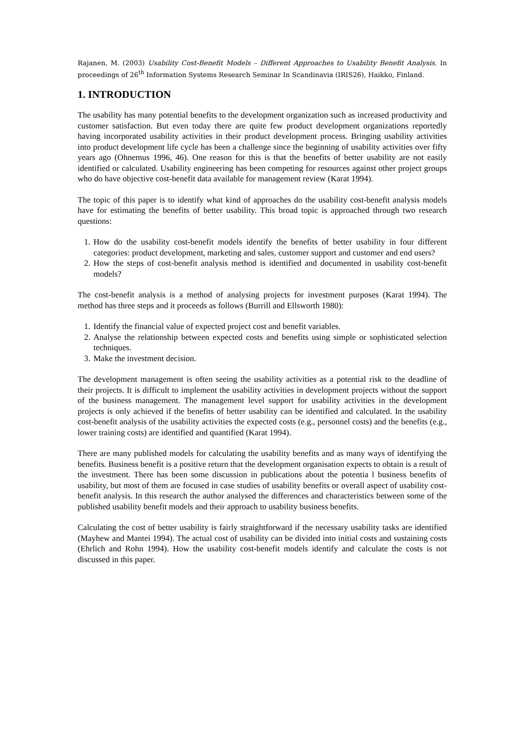Rajanen, M. (2003) Usability Cost-Benefit Models – Different Approaches to Usability Benefit Analysis. In proceedings of 26<sup>th</sup> Information Systems Research Seminar In Scandinavia (IRIS26), Haikko, Finland.
1. INTRODUCTION
The usability has many potential benefits to the development organization such as increased productivity and customer satisfaction. But even today there are quite few product development organizations reportedly having incorporated usability activities in their product development process. Bringing usability activities into product development life cycle has been a challenge since the beginning of usability activities over fifty years ago (Ohnemus 1996, 46). One reason for this is that the benefits of better usability are not easily identified or calculated. Usability engineering has been competing for resources against other project groups who do have objective cost-benefit data available for management review (Karat 1994).
The topic of this paper is to identify what kind of approaches do the usability cost-benefit analysis models have for estimating the benefits of better usability. This broad topic is approached through two research questions:
1. How do the usability cost-benefit models identify the benefits of better usability in four different categories: product development, marketing and sales, customer support and customer and end users?
2. How the steps of cost-benefit analysis method is identified and documented in usability cost-benefit models?
The cost-benefit analysis is a method of analysing projects for investment purposes (Karat 1994). The method has three steps and it proceeds as follows (Burrill and Ellsworth 1980):
1. Identify the financial value of expected project cost and benefit variables.
2. Analyse the relationship between expected costs and benefits using simple or sophisticated selection techniques.
3. Make the investment decision.
The development management is often seeing the usability activities as a potential risk to the deadline of their projects. It is difficult to implement the usability activities in development projects without the support of the business management. The management level support for usability activities in the development projects is only achieved if the benefits of better usability can be identified and calculated. In the usability cost-benefit analysis of the usability activities the expected costs (e.g., personnel costs) and the benefits (e.g., lower training costs) are identified and quantified (Karat 1994).
There are many published models for calculating the usability benefits and as many ways of identifying the benefits. Business benefit is a positive return that the development organisation expects to obtain is a result of the investment. There has been some discussion in publications about the potentia l business benefits of usability, but most of them are focused in case studies of usability benefits or overall aspect of usability cost-benefit analysis. In this research the author analysed the differences and characteristics between some of the published usability benefit models and their approach to usability business benefits.
Calculating the cost of better usability is fairly straightforward if the necessary usability tasks are identified (Mayhew and Mantei 1994). The actual cost of usability can be divided into initial costs and sustaining costs (Ehrlich and Rohn 1994). How the usability cost-benefit models identify and calculate the costs is not discussed in this paper.